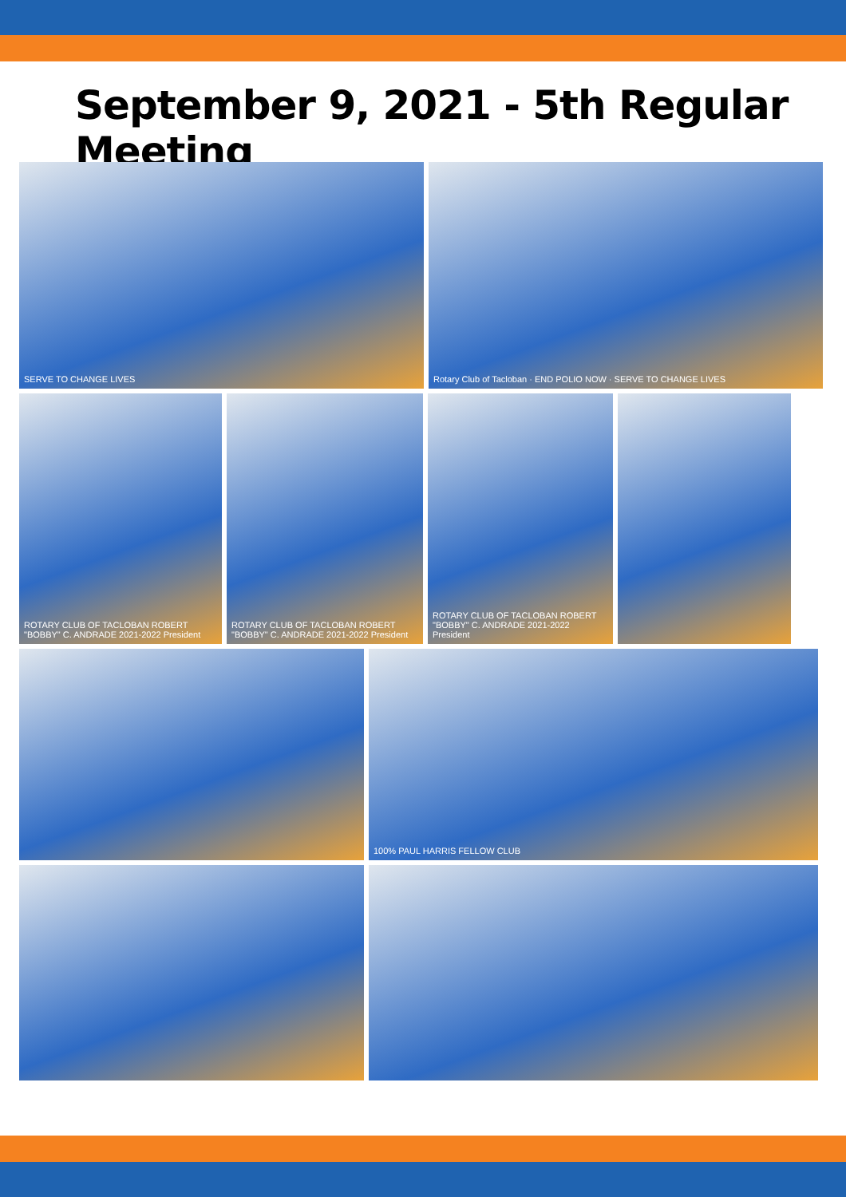September 9, 2021 - 5th Regular Meeting
SERVE TO CHANGE LIVES Rotary Club of Tacloban · END POLIO NOW · SERVE TO CHANGE LIVES
ROTARY CLUB OF TACLOBAN ROBERT "BOBBY" C. ANDRADE 2021-2022 President
ROTARY CLUB OF TACLOBAN ROBERT "BOBBY" C. ANDRADE 2021-2022 President
ROTARY CLUB OF TACLOBAN ROBERT "BOBBY" C. ANDRADE 2021-2022 President
100% PAUL HARRIS FELLOW CLUB